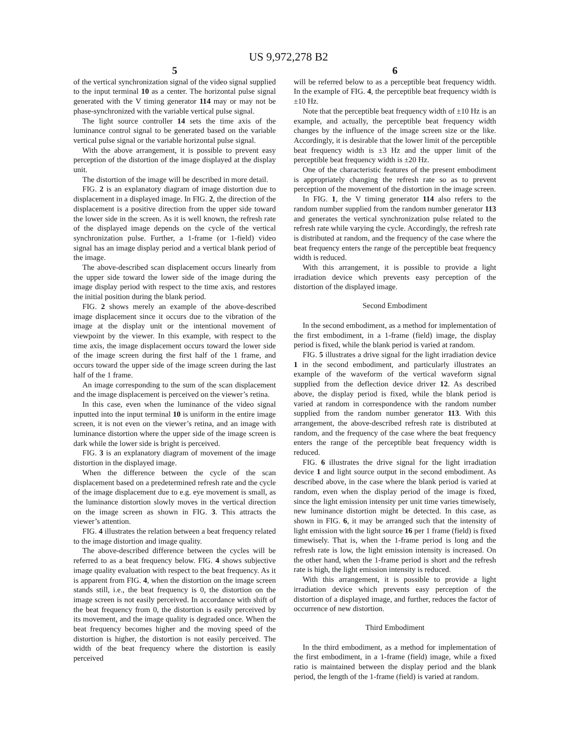US 9,972,278 B2
5
of the vertical synchronization signal of the video signal supplied to the input terminal 10 as a center. The horizontal pulse signal generated with the V timing generator 114 may or may not be phase-synchronized with the variable vertical pulse signal.
The light source controller 14 sets the time axis of the luminance control signal to be generated based on the variable vertical pulse signal or the variable horizontal pulse signal.
With the above arrangement, it is possible to prevent easy perception of the distortion of the image displayed at the display unit.
The distortion of the image will be described in more detail.
FIG. 2 is an explanatory diagram of image distortion due to displacement in a displayed image. In FIG. 2, the direction of the displacement is a positive direction from the upper side toward the lower side in the screen. As it is well known, the refresh rate of the displayed image depends on the cycle of the vertical synchronization pulse. Further, a 1-frame (or 1-field) video signal has an image display period and a vertical blank period of the image.
The above-described scan displacement occurs linearly from the upper side toward the lower side of the image during the image display period with respect to the time axis, and restores the initial position during the blank period.
FIG. 2 shows merely an example of the above-described image displacement since it occurs due to the vibration of the image at the display unit or the intentional movement of viewpoint by the viewer. In this example, with respect to the time axis, the image displacement occurs toward the lower side of the image screen during the first half of the 1 frame, and occurs toward the upper side of the image screen during the last half of the 1 frame.
An image corresponding to the sum of the scan displacement and the image displacement is perceived on the viewer’s retina.
In this case, even when the luminance of the video signal inputted into the input terminal 10 is uniform in the entire image screen, it is not even on the viewer’s retina, and an image with luminance distortion where the upper side of the image screen is dark while the lower side is bright is perceived.
FIG. 3 is an explanatory diagram of movement of the image distortion in the displayed image.
When the difference between the cycle of the scan displacement based on a predetermined refresh rate and the cycle of the image displacement due to e.g. eye movement is small, as the luminance distortion slowly moves in the vertical direction on the image screen as shown in FIG. 3. This attracts the viewer’s attention.
FIG. 4 illustrates the relation between a beat frequency related to the image distortion and image quality.
The above-described difference between the cycles will be referred to as a beat frequency below. FIG. 4 shows subjective image quality evaluation with respect to the beat frequency. As it is apparent from FIG. 4, when the distortion on the image screen stands still, i.e., the beat frequency is 0, the distortion on the image screen is not easily perceived. In accordance with shift of the beat frequency from 0, the distortion is easily perceived by its movement, and the image quality is degraded once. When the beat frequency becomes higher and the moving speed of the distortion is higher, the distortion is not easily perceived. The width of the beat frequency where the distortion is easily perceived
6
will be referred below to as a perceptible beat frequency width. In the example of FIG. 4, the perceptible beat frequency width is ±10 Hz.
Note that the perceptible beat frequency width of ±10 Hz is an example, and actually, the perceptible beat frequency width changes by the influence of the image screen size or the like. Accordingly, it is desirable that the lower limit of the perceptible beat frequency width is ±3 Hz and the upper limit of the perceptible beat frequency width is ±20 Hz.
One of the characteristic features of the present embodiment is appropriately changing the refresh rate so as to prevent perception of the movement of the distortion in the image screen.
In FIG. 1, the V timing generator 114 also refers to the random number supplied from the random number generator 113 and generates the vertical synchronization pulse related to the refresh rate while varying the cycle. Accordingly, the refresh rate is distributed at random, and the frequency of the case where the beat frequency enters the range of the perceptible beat frequency width is reduced.
With this arrangement, it is possible to provide a light irradiation device which prevents easy perception of the distortion of the displayed image.
Second Embodiment
In the second embodiment, as a method for implementation of the first embodiment, in a 1-frame (field) image, the display period is fixed, while the blank period is varied at random.
FIG. 5 illustrates a drive signal for the light irradiation device 1 in the second embodiment, and particularly illustrates an example of the waveform of the vertical waveform signal supplied from the deflection device driver 12. As described above, the display period is fixed, while the blank period is varied at random in correspondence with the random number supplied from the random number generator 113. With this arrangement, the above-described refresh rate is distributed at random, and the frequency of the case where the beat frequency enters the range of the perceptible beat frequency width is reduced.
FIG. 6 illustrates the drive signal for the light irradiation device 1 and light source output in the second embodiment. As described above, in the case where the blank period is varied at random, even when the display period of the image is fixed, since the light emission intensity per unit time varies timewisely, new luminance distortion might be detected. In this case, as shown in FIG. 6, it may be arranged such that the intensity of light emission with the light source 16 per 1 frame (field) is fixed timewisely. That is, when the 1-frame period is long and the refresh rate is low, the light emission intensity is increased. On the other hand, when the 1-frame period is short and the refresh rate is high, the light emission intensity is reduced.
With this arrangement, it is possible to provide a light irradiation device which prevents easy perception of the distortion of a displayed image, and further, reduces the factor of occurrence of new distortion.
Third Embodiment
In the third embodiment, as a method for implementation of the first embodiment, in a 1-frame (field) image, while a fixed ratio is maintained between the display period and the blank period, the length of the 1-frame (field) is varied at random.